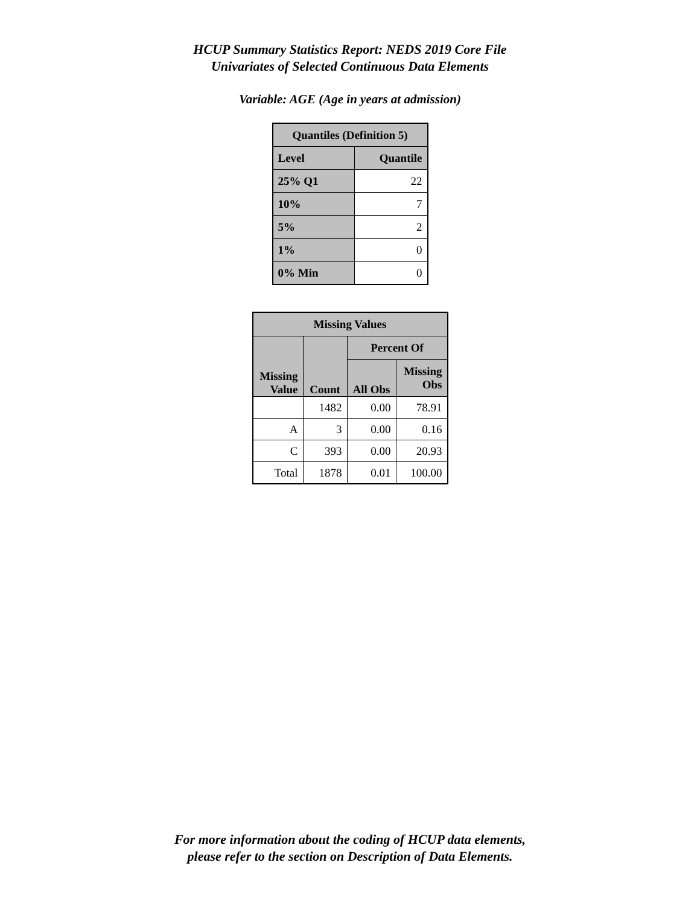HCUP Summary Statistics Report: NEDS 2019 Core File
Univariates of Selected Continuous Data Elements
Variable: AGE (Age in years at admission)
| Quantiles (Definition 5) | |
| --- | --- |
| Level | Quantile |
| 25% Q1 | 22 |
| 10% | 7 |
| 5% | 2 |
| 1% | 0 |
| 0% Min | 0 |
| Missing Values | | | |
| --- | --- | --- | --- |
| Missing Value | Count | Percent Of | |
| | | All Obs | Missing Obs |
| | 1482 | 0.00 | 78.91 |
| A | 3 | 0.00 | 0.16 |
| C | 393 | 0.00 | 20.93 |
| Total | 1878 | 0.01 | 100.00 |
For more information about the coding of HCUP data elements,
please refer to the section on Description of Data Elements.